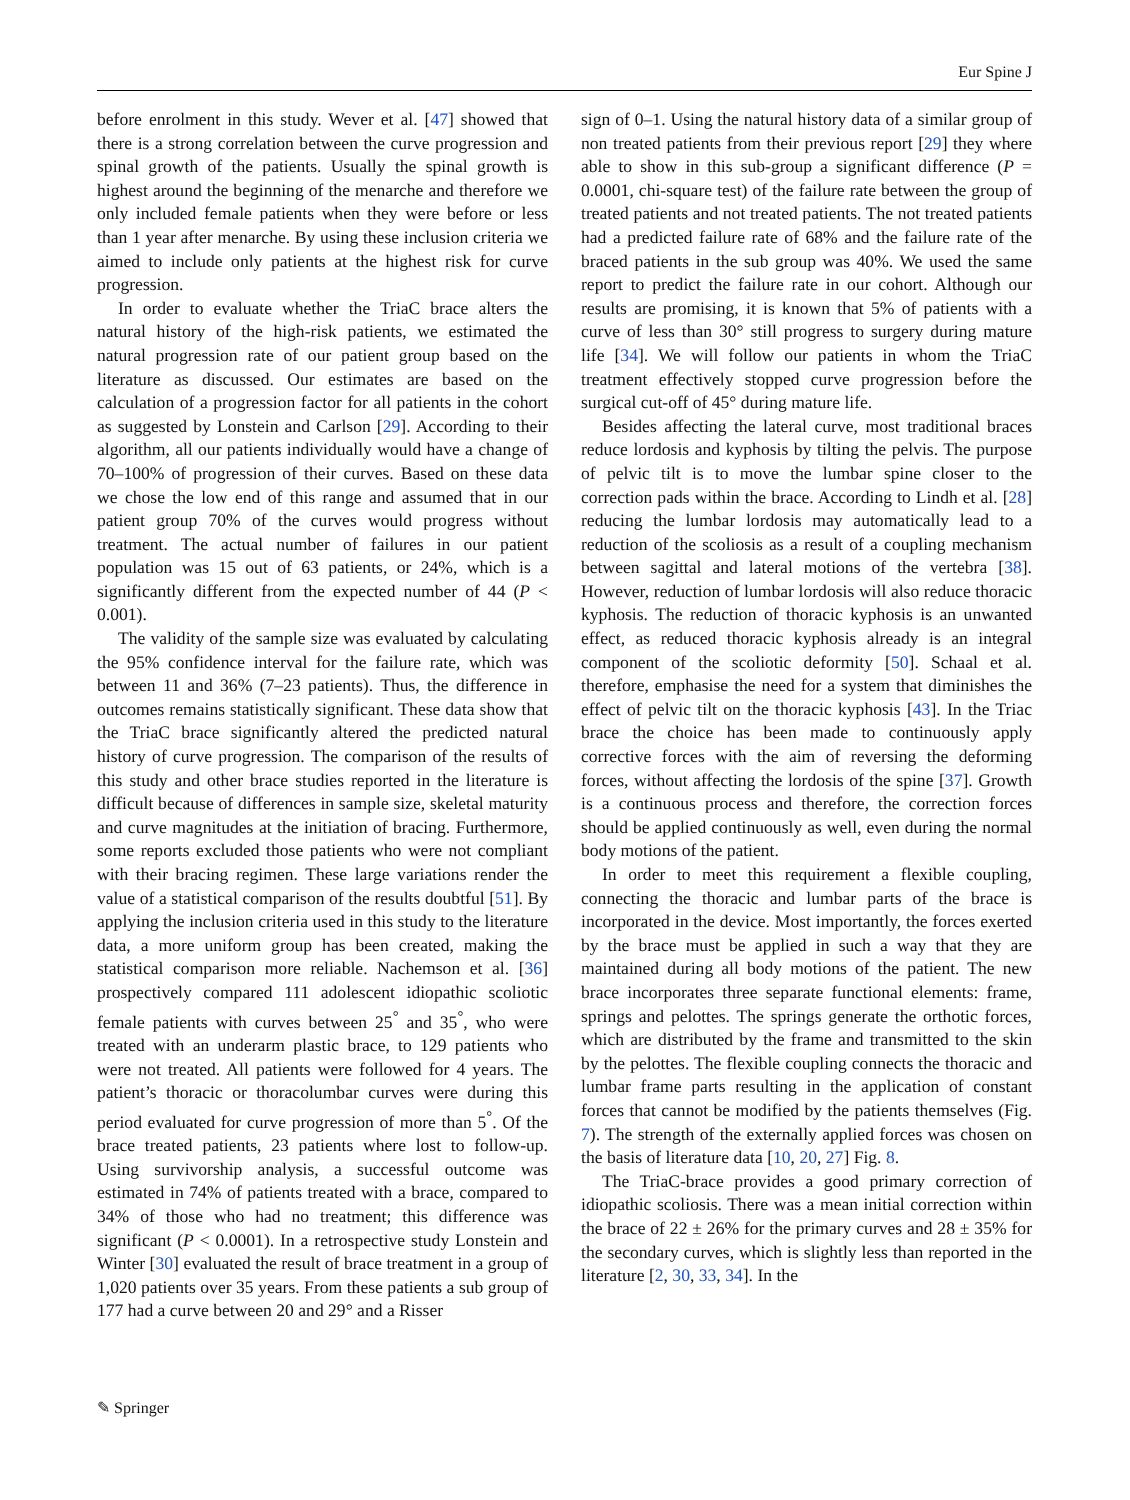Eur Spine J
before enrolment in this study. Wever et al. [47] showed that there is a strong correlation between the curve progression and spinal growth of the patients. Usually the spinal growth is highest around the beginning of the menarche and therefore we only included female patients when they were before or less than 1 year after menarche. By using these inclusion criteria we aimed to include only patients at the highest risk for curve progression.
In order to evaluate whether the TriaC brace alters the natural history of the high-risk patients, we estimated the natural progression rate of our patient group based on the literature as discussed. Our estimates are based on the calculation of a progression factor for all patients in the cohort as suggested by Lonstein and Carlson [29]. According to their algorithm, all our patients individually would have a change of 70–100% of progression of their curves. Based on these data we chose the low end of this range and assumed that in our patient group 70% of the curves would progress without treatment. The actual number of failures in our patient population was 15 out of 63 patients, or 24%, which is a significantly different from the expected number of 44 (P < 0.001).
The validity of the sample size was evaluated by calculating the 95% confidence interval for the failure rate, which was between 11 and 36% (7–23 patients). Thus, the difference in outcomes remains statistically significant. These data show that the TriaC brace significantly altered the predicted natural history of curve progression. The comparison of the results of this study and other brace studies reported in the literature is difficult because of differences in sample size, skeletal maturity and curve magnitudes at the initiation of bracing. Furthermore, some reports excluded those patients who were not compliant with their bracing regimen. These large variations render the value of a statistical comparison of the results doubtful [51]. By applying the inclusion criteria used in this study to the literature data, a more uniform group has been created, making the statistical comparison more reliable. Nachemson et al. [36] prospectively compared 111 adolescent idiopathic scoliotic female patients with curves between 25<sup>°</sup> and 35<sup>°</sup>, who were treated with an underarm plastic brace, to 129 patients who were not treated. All patients were followed for 4 years. The patient’s thoracic or thoracolumbar curves were during this period evaluated for curve progression of more than 5<sup>°</sup>. Of the brace treated patients, 23 patients where lost to follow-up. Using survivorship analysis, a successful outcome was estimated in 74% of patients treated with a brace, compared to 34% of those who had no treatment; this difference was significant (P < 0.0001). In a retrospective study Lonstein and Winter [30] evaluated the result of brace treatment in a group of 1,020 patients over 35 years. From these patients a sub group of 177 had a curve between 20 and 29° and a Risser
sign of 0–1. Using the natural history data of a similar group of non treated patients from their previous report [29] they where able to show in this sub-group a significant difference (P = 0.0001, chi-square test) of the failure rate between the group of treated patients and not treated patients. The not treated patients had a predicted failure rate of 68% and the failure rate of the braced patients in the sub group was 40%. We used the same report to predict the failure rate in our cohort. Although our results are promising, it is known that 5% of patients with a curve of less than 30° still progress to surgery during mature life [34]. We will follow our patients in whom the TriaC treatment effectively stopped curve progression before the surgical cut-off of 45° during mature life.
Besides affecting the lateral curve, most traditional braces reduce lordosis and kyphosis by tilting the pelvis. The purpose of pelvic tilt is to move the lumbar spine closer to the correction pads within the brace. According to Lindh et al. [28] reducing the lumbar lordosis may automatically lead to a reduction of the scoliosis as a result of a coupling mechanism between sagittal and lateral motions of the vertebra [38]. However, reduction of lumbar lordosis will also reduce thoracic kyphosis. The reduction of thoracic kyphosis is an unwanted effect, as reduced thoracic kyphosis already is an integral component of the scoliotic deformity [50]. Schaal et al. therefore, emphasise the need for a system that diminishes the effect of pelvic tilt on the thoracic kyphosis [43]. In the Triac brace the choice has been made to continuously apply corrective forces with the aim of reversing the deforming forces, without affecting the lordosis of the spine [37]. Growth is a continuous process and therefore, the correction forces should be applied continuously as well, even during the normal body motions of the patient.
In order to meet this requirement a flexible coupling, connecting the thoracic and lumbar parts of the brace is incorporated in the device. Most importantly, the forces exerted by the brace must be applied in such a way that they are maintained during all body motions of the patient. The new brace incorporates three separate functional elements: frame, springs and pelottes. The springs generate the orthotic forces, which are distributed by the frame and transmitted to the skin by the pelottes. The flexible coupling connects the thoracic and lumbar frame parts resulting in the application of constant forces that cannot be modified by the patients themselves (Fig. 7). The strength of the externally applied forces was chosen on the basis of literature data [10, 20, 27] Fig. 8.
The TriaC-brace provides a good primary correction of idiopathic scoliosis. There was a mean initial correction within the brace of 22 ± 26% for the primary curves and 28 ± 35% for the secondary curves, which is slightly less than reported in the literature [2, 30, 33, 34]. In the
✎ Springer